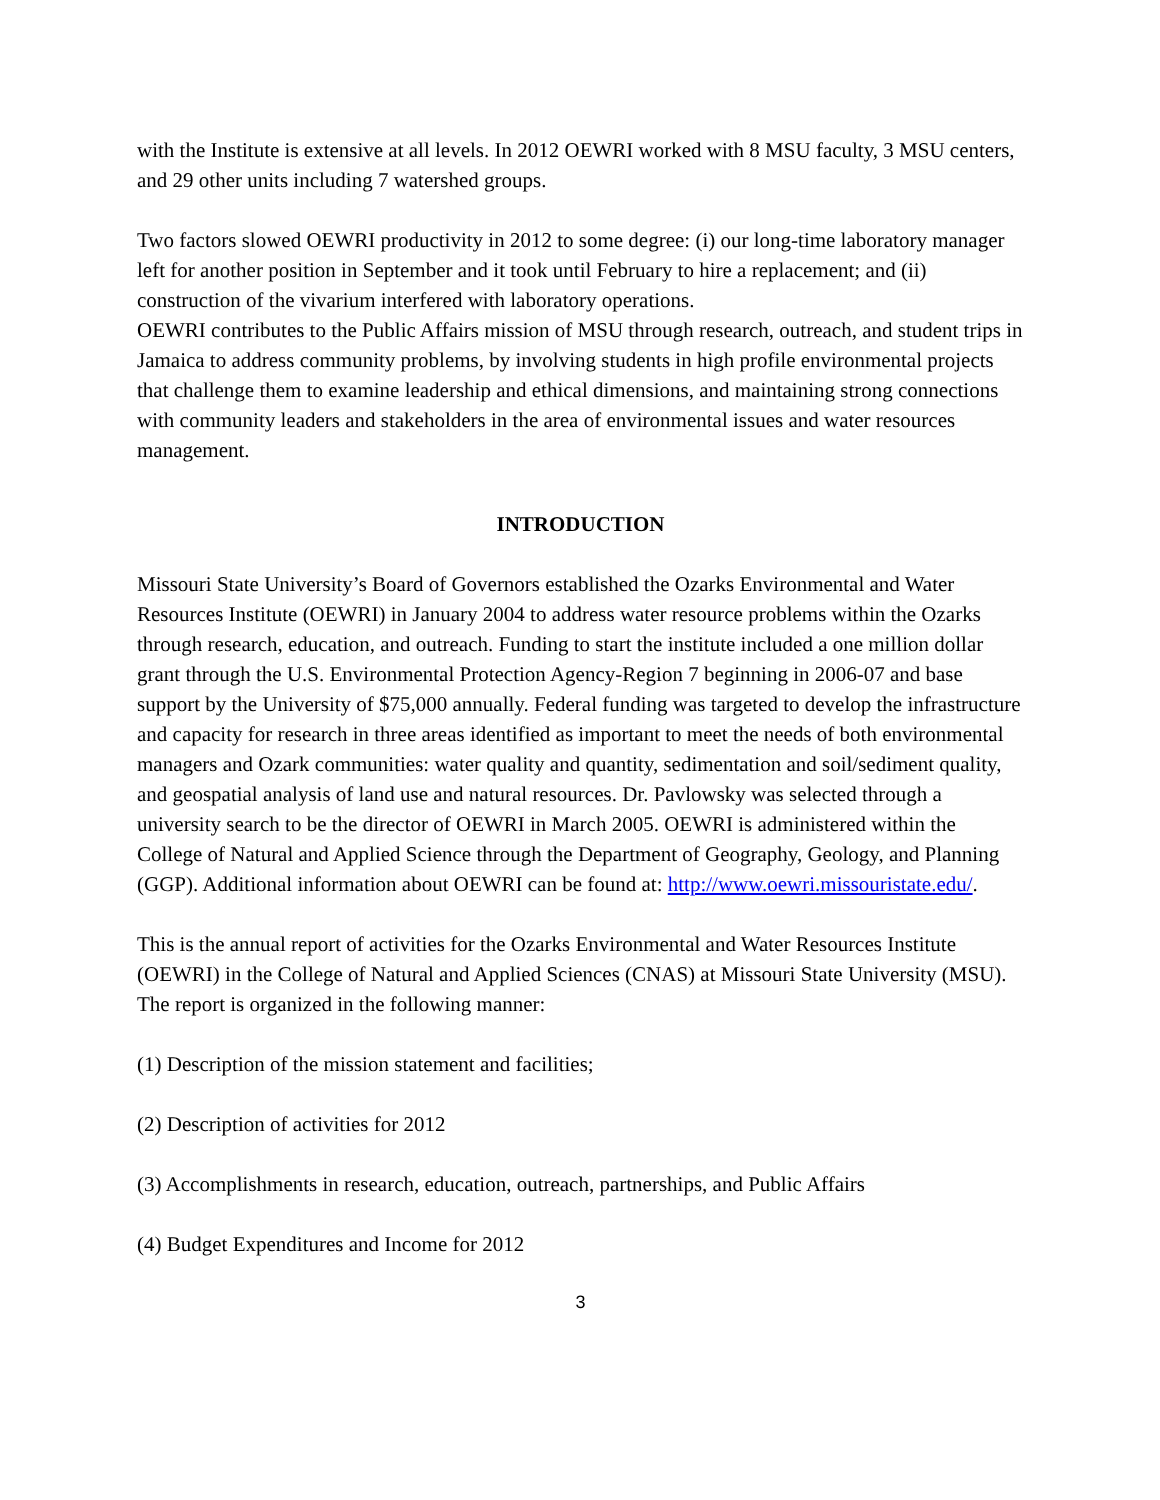with the Institute is extensive at all levels. In 2012 OEWRI worked with 8 MSU faculty, 3 MSU centers, and 29 other units including 7 watershed groups.
Two factors slowed OEWRI productivity in 2012 to some degree: (i) our long-time laboratory manager left for another position in September and it took until February to hire a replacement; and (ii) construction of the vivarium interfered with laboratory operations.
OEWRI contributes to the Public Affairs mission of MSU through research, outreach, and student trips in Jamaica to address community problems, by involving students in high profile environmental projects that challenge them to examine leadership and ethical dimensions, and maintaining strong connections with community leaders and stakeholders in the area of environmental issues and water resources management.
INTRODUCTION
Missouri State University’s Board of Governors established the Ozarks Environmental and Water Resources Institute (OEWRI) in January 2004 to address water resource problems within the Ozarks through research, education, and outreach. Funding to start the institute included a one million dollar grant through the U.S. Environmental Protection Agency-Region 7 beginning in 2006-07 and base support by the University of $75,000 annually. Federal funding was targeted to develop the infrastructure and capacity for research in three areas identified as important to meet the needs of both environmental managers and Ozark communities: water quality and quantity, sedimentation and soil/sediment quality, and geospatial analysis of land use and natural resources. Dr. Pavlowsky was selected through a university search to be the director of OEWRI in March 2005. OEWRI is administered within the College of Natural and Applied Science through the Department of Geography, Geology, and Planning (GGP). Additional information about OEWRI can be found at: http://www.oewri.missouristate.edu/.
This is the annual report of activities for the Ozarks Environmental and Water Resources Institute (OEWRI) in the College of Natural and Applied Sciences (CNAS) at Missouri State University (MSU). The report is organized in the following manner:
(1) Description of the mission statement and facilities;
(2) Description of activities for 2012
(3) Accomplishments in research, education, outreach, partnerships, and Public Affairs
(4) Budget Expenditures and Income for 2012
3